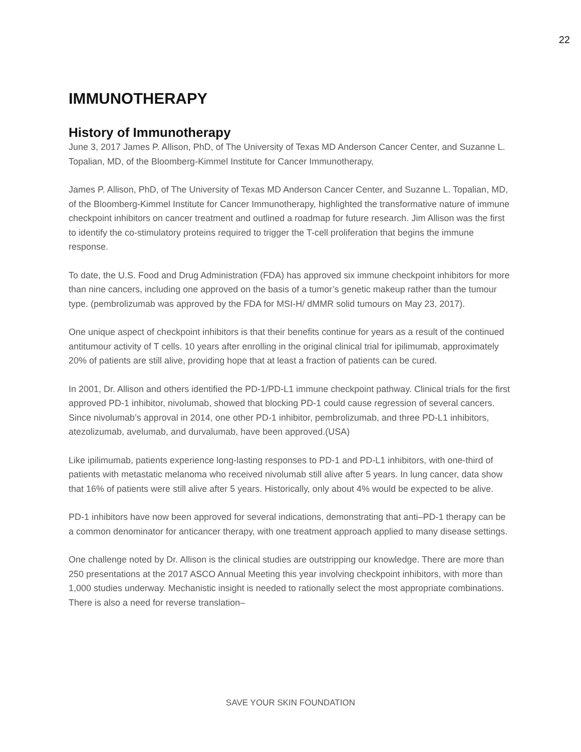22
IMMUNOTHERAPY
History of Immunotherapy
June 3, 2017 James P. Allison, PhD, of The University of Texas MD Anderson Cancer Center, and Suzanne L. Topalian, MD, of the Bloomberg-Kimmel Institute for Cancer Immunotherapy,
James P. Allison, PhD, of The University of Texas MD Anderson Cancer Center, and Suzanne L. Topalian, MD, of the Bloomberg-Kimmel Institute for Cancer Immunotherapy, highlighted the transformative nature of immune checkpoint inhibitors on cancer treatment and outlined a roadmap for future research. Jim Allison was the first to identify the co-stimulatory proteins required to trigger the T-cell proliferation that begins the immune response.
To date, the U.S. Food and Drug Administration (FDA) has approved six immune checkpoint inhibitors for more than nine cancers, including one approved on the basis of a tumor’s genetic makeup rather than the tumour type. (pembrolizumab was approved by the FDA for MSI-H/ dMMR solid tumours on May 23, 2017).
One unique aspect of checkpoint inhibitors is that their benefits continue for years as a result of the continued antitumour activity of T cells. 10 years after enrolling in the original clinical trial for ipilimumab, approximately 20% of patients are still alive, providing hope that at least a fraction of patients can be cured.
In 2001, Dr. Allison and others identified the PD-1/PD-L1 immune checkpoint pathway. Clinical trials for the first approved PD-1 inhibitor, nivolumab, showed that blocking PD-1 could cause regression of several cancers. Since nivolumab’s approval in 2014, one other PD-1 inhibitor, pembrolizumab, and three PD-L1 inhibitors, atezolizumab, avelumab, and durvalumab, have been approved.(USA)
Like ipilimumab, patients experience long-lasting responses to PD-1 and PD-L1 inhibitors, with one-third of patients with metastatic melanoma who received nivolumab still alive after 5 years. In lung cancer, data show that 16% of patients were still alive after 5 years. Historically, only about 4% would be expected to be alive.
PD-1 inhibitors have now been approved for several indications, demonstrating that anti–PD-1 therapy can be a common denominator for anticancer therapy, with one treatment approach applied to many disease settings.
One challenge noted by Dr. Allison is the clinical studies are outstripping our knowledge. There are more than 250 presentations at the 2017 ASCO Annual Meeting this year involving checkpoint inhibitors, with more than 1,000 studies underway. Mechanistic insight is needed to rationally select the most appropriate combinations. There is also a need for reverse translation–
SAVE YOUR SKIN FOUNDATION